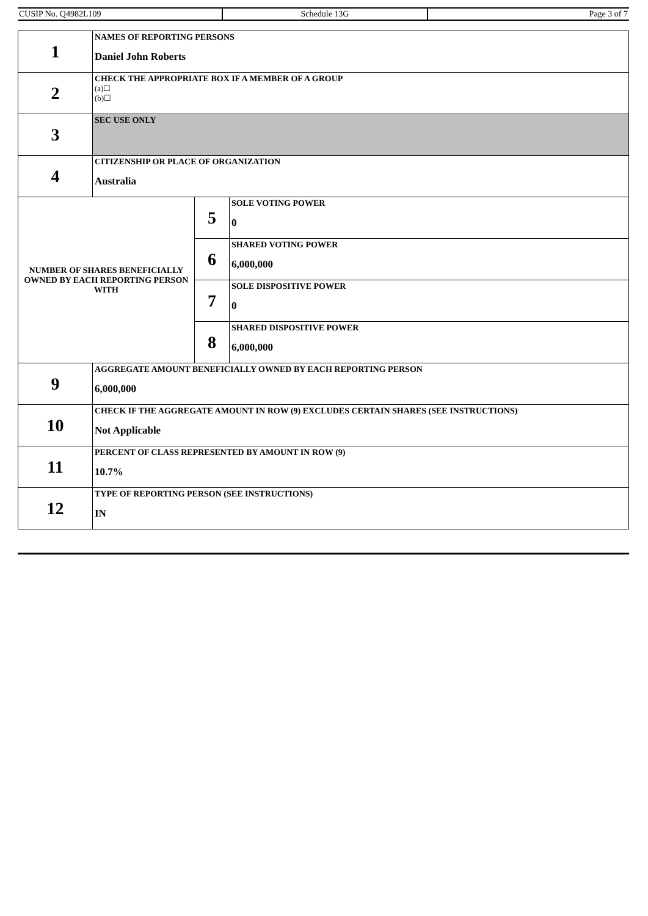| CUSIP No. Q4982L109 | Schedule 13G | Page 3 of 7 |
| 1 | NAMES OF REPORTING PERSONS Daniel John Roberts | | |
| 2 | CHECK THE APPROPRIATE BOX IF A MEMBER OF A GROUP (a)☐ (b)☐ | | |
| 3 | SEC USE ONLY | | |
| 4 | CITIZENSHIP OR PLACE OF ORGANIZATION Australia | | |
| NUMBER OF SHARES BENEFICIALLY OWNED BY EACH REPORTING PERSON WITH | | 5 | SOLE VOTING POWER 0 |
| | | 6 | SHARED VOTING POWER 6,000,000 |
| | | 7 | SOLE DISPOSITIVE POWER 0 |
| | | 8 | SHARED DISPOSITIVE POWER 6,000,000 |
| 9 | AGGREGATE AMOUNT BENEFICIALLY OWNED BY EACH REPORTING PERSON 6,000,000 | | |
| 10 | CHECK IF THE AGGREGATE AMOUNT IN ROW (9) EXCLUDES CERTAIN SHARES (SEE INSTRUCTIONS) Not Applicable | | |
| 11 | PERCENT OF CLASS REPRESENTED BY AMOUNT IN ROW (9) 10.7% | | |
| 12 | TYPE OF REPORTING PERSON (SEE INSTRUCTIONS) IN | | |